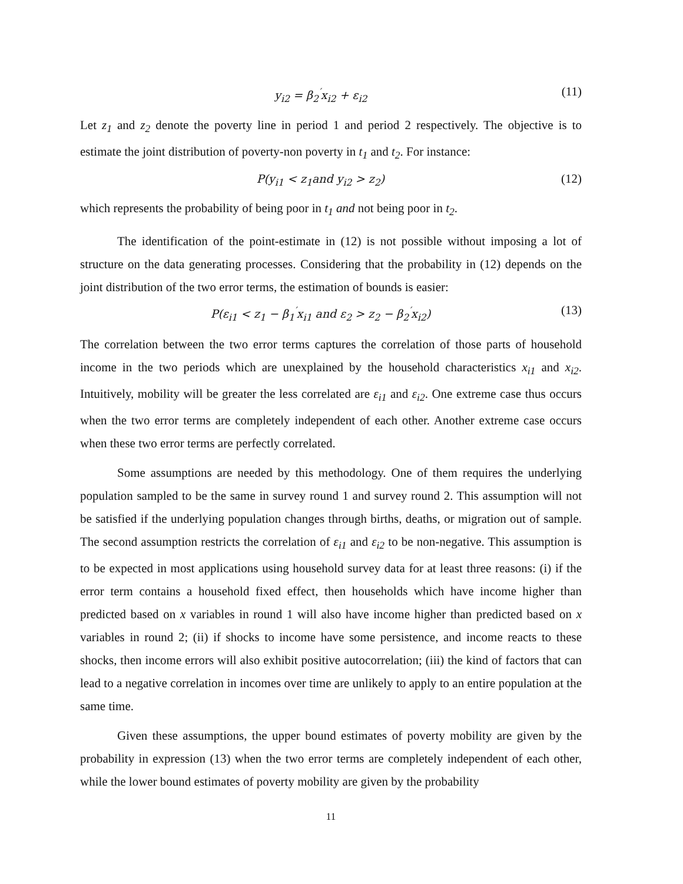y<sub>i2</sub> = β<sub>2</sub><sup>′</sup>x<sub>i2</sub> + ε<sub>i2</sub> (11)
Let z<sub>1</sub> and z<sub>2</sub> denote the poverty line in period 1 and period 2 respectively. The objective is to estimate the joint distribution of poverty-non poverty in t<sub>1</sub> and t<sub>2</sub>. For instance:
P(y<sub>i1</sub> < z<sub>1</sub>and y<sub>i2</sub> > z<sub>2</sub>) (12)
which represents the probability of being poor in t<sub>1</sub> and not being poor in t<sub>2</sub>.
The identification of the point-estimate in (12) is not possible without imposing a lot of structure on the data generating processes. Considering that the probability in (12) depends on the joint distribution of the two error terms, the estimation of bounds is easier:
P(ε<sub>i1</sub> < z<sub>1</sub> − β<sub>1</sub><sup>′</sup>x<sub>i1</sub> and ε<sub>2</sub> > z<sub>2</sub> − β<sub>2</sub><sup>′</sup>x<sub>i2</sub>) (13)
The correlation between the two error terms captures the correlation of those parts of household income in the two periods which are unexplained by the household characteristics x<sub>i1</sub> and x<sub>i2</sub>. Intuitively, mobility will be greater the less correlated are ε<sub>i1</sub> and ε<sub>i2</sub>. One extreme case thus occurs when the two error terms are completely independent of each other. Another extreme case occurs when these two error terms are perfectly correlated.
Some assumptions are needed by this methodology. One of them requires the underlying population sampled to be the same in survey round 1 and survey round 2. This assumption will not be satisfied if the underlying population changes through births, deaths, or migration out of sample. The second assumption restricts the correlation of ε<sub>i1</sub> and ε<sub>i2</sub> to be non-negative. This assumption is to be expected in most applications using household survey data for at least three reasons: (i) if the error term contains a household fixed effect, then households which have income higher than predicted based on x variables in round 1 will also have income higher than predicted based on x variables in round 2; (ii) if shocks to income have some persistence, and income reacts to these shocks, then income errors will also exhibit positive autocorrelation; (iii) the kind of factors that can lead to a negative correlation in incomes over time are unlikely to apply to an entire population at the same time.
Given these assumptions, the upper bound estimates of poverty mobility are given by the probability in expression (13) when the two error terms are completely independent of each other, while the lower bound estimates of poverty mobility are given by the probability
11